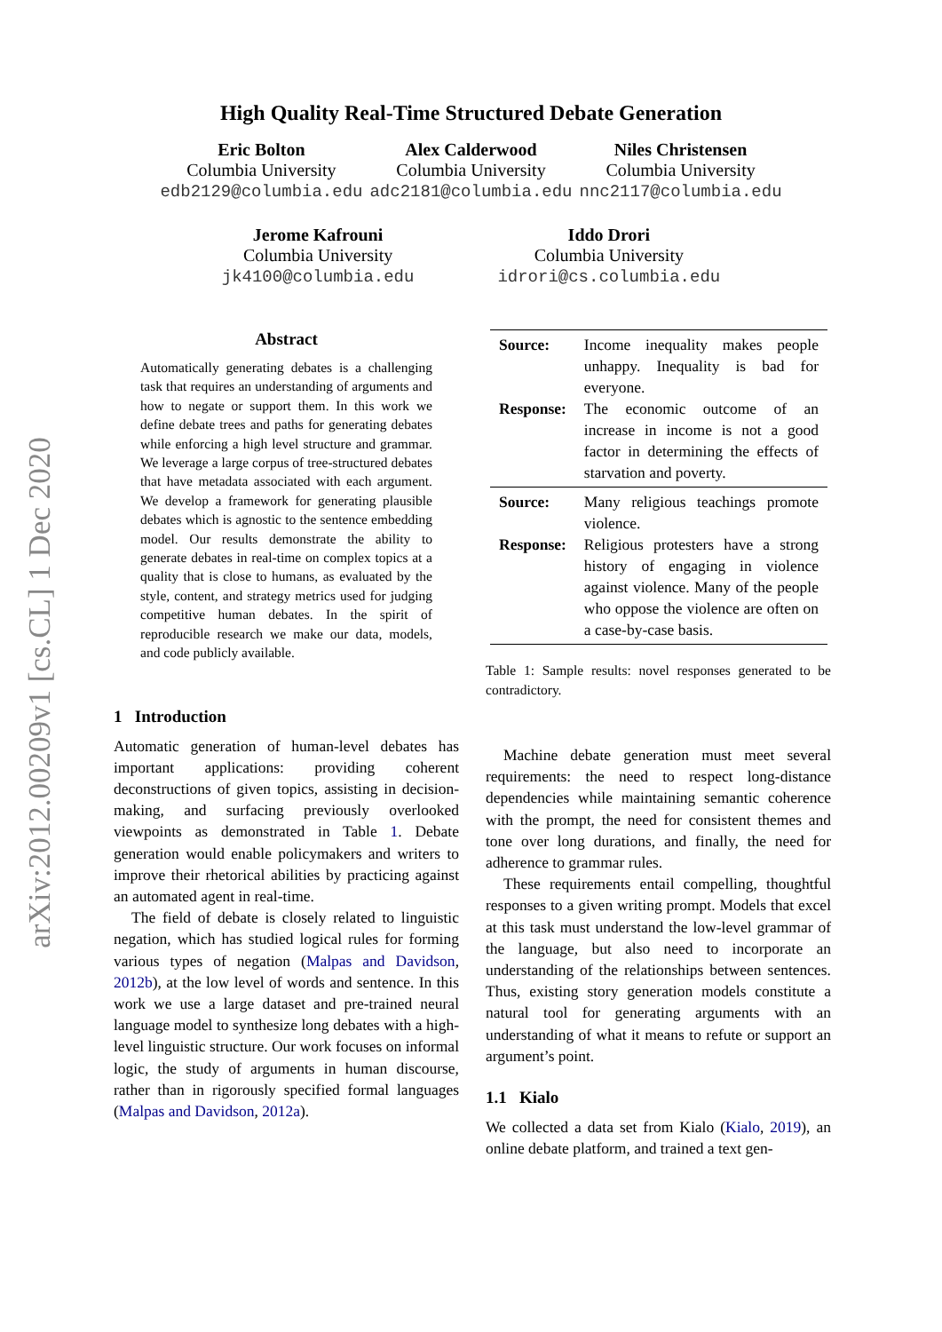arXiv:2012.00209v1 [cs.CL] 1 Dec 2020
High Quality Real-Time Structured Debate Generation
Eric Bolton
Columbia University
edb2129@columbia.edu
Alex Calderwood
Columbia University
adc2181@columbia.edu
Niles Christensen
Columbia University
nnc2117@columbia.edu
Jerome Kafrouni
Columbia University
jk4100@columbia.edu
Iddo Drori
Columbia University
idrori@cs.columbia.edu
Abstract
Automatically generating debates is a challenging task that requires an understanding of arguments and how to negate or support them. In this work we define debate trees and paths for generating debates while enforcing a high level structure and grammar. We leverage a large corpus of tree-structured debates that have metadata associated with each argument. We develop a framework for generating plausible debates which is agnostic to the sentence embedding model. Our results demonstrate the ability to generate debates in real-time on complex topics at a quality that is close to humans, as evaluated by the style, content, and strategy metrics used for judging competitive human debates. In the spirit of reproducible research we make our data, models, and code publicly available.
1 Introduction
Automatic generation of human-level debates has important applications: providing coherent deconstructions of given topics, assisting in decision-making, and surfacing previously overlooked viewpoints as demonstrated in Table 1. Debate generation would enable policymakers and writers to improve their rhetorical abilities by practicing against an automated agent in real-time.
The field of debate is closely related to linguistic negation, which has studied logical rules for forming various types of negation (Malpas and Davidson, 2012b), at the low level of words and sentence. In this work we use a large dataset and pre-trained neural language model to synthesize long debates with a high-level linguistic structure. Our work focuses on informal logic, the study of arguments in human discourse, rather than in rigorously specified formal languages (Malpas and Davidson, 2012a).
| Source: | Income inequality makes people unhappy. Inequality is bad for everyone. |
| Response: | The economic outcome of an increase in income is not a good factor in determining the effects of starvation and poverty. |
| Source: | Many religious teachings promote violence. |
| Response: | Religious protesters have a strong history of engaging in violence against violence. Many of the people who oppose the violence are often on a case-by-case basis. |
Table 1: Sample results: novel responses generated to be contradictory.
Machine debate generation must meet several requirements: the need to respect long-distance dependencies while maintaining semantic coherence with the prompt, the need for consistent themes and tone over long durations, and finally, the need for adherence to grammar rules.
These requirements entail compelling, thoughtful responses to a given writing prompt. Models that excel at this task must understand the low-level grammar of the language, but also need to incorporate an understanding of the relationships between sentences. Thus, existing story generation models constitute a natural tool for generating arguments with an understanding of what it means to refute or support an argument’s point.
1.1 Kialo
We collected a data set from Kialo (Kialo, 2019), an online debate platform, and trained a text gen-